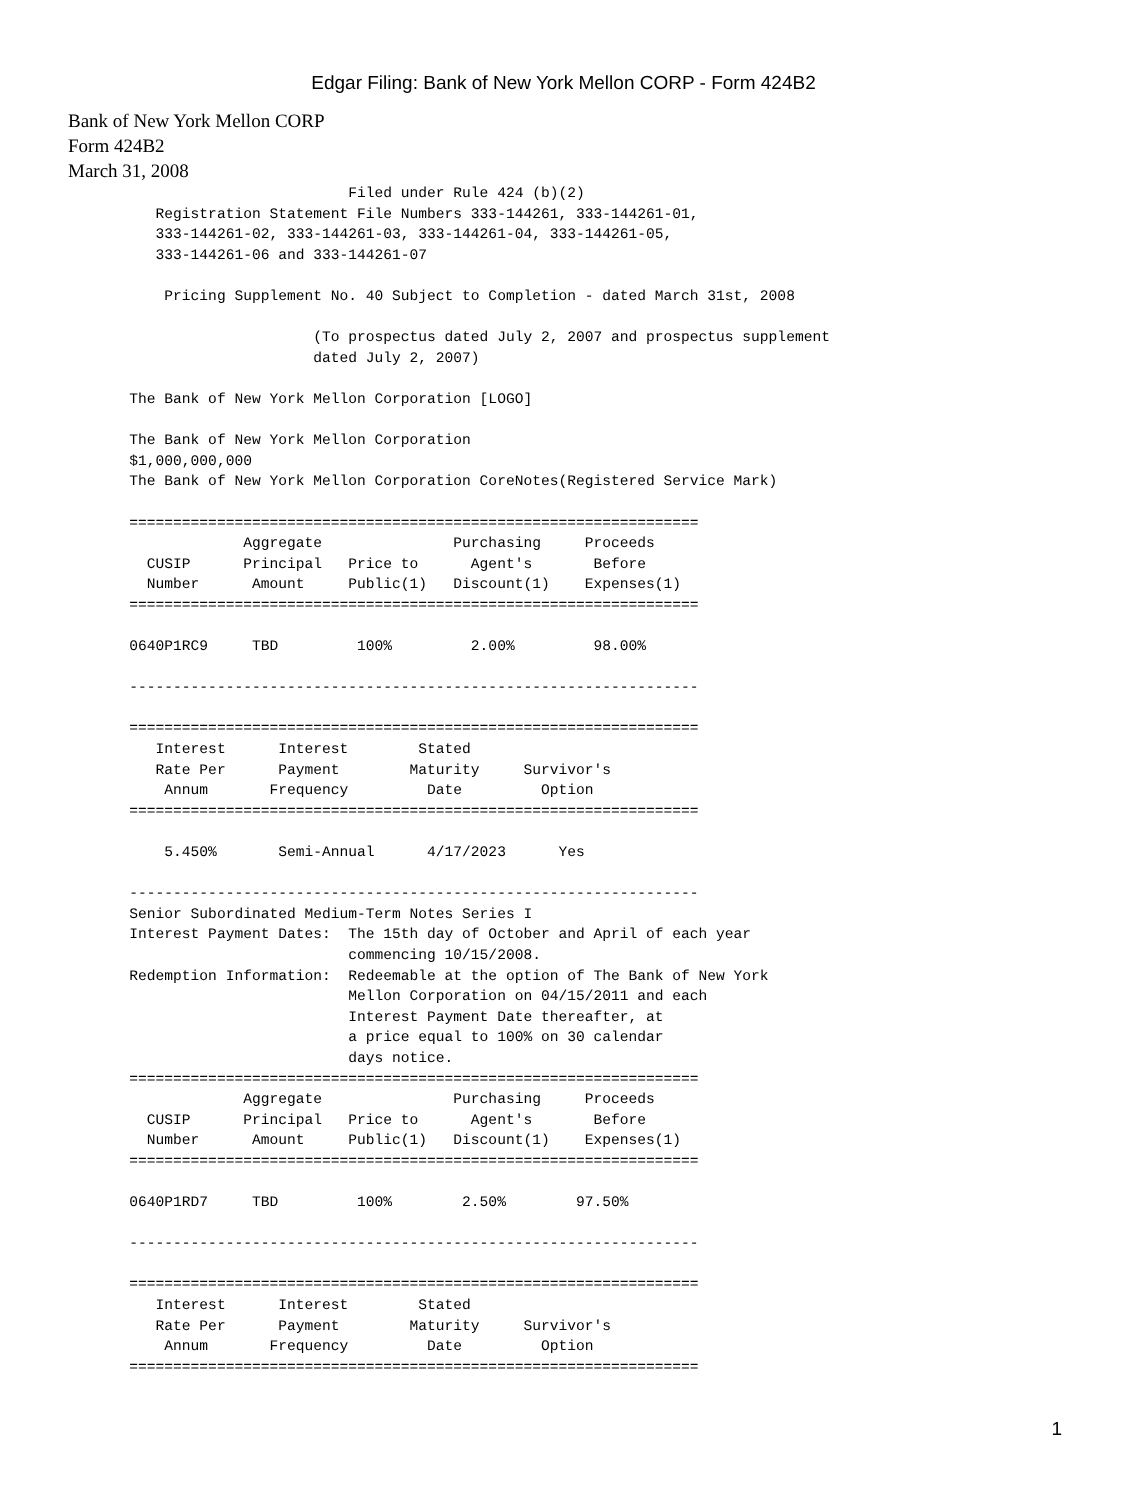Edgar Filing: Bank of New York Mellon CORP - Form 424B2
Bank of New York Mellon CORP
Form 424B2
March 31, 2008
                                Filed under Rule 424 (b)(2)
          Registration Statement File Numbers 333-144261, 333-144261-01,
          333-144261-02, 333-144261-03, 333-144261-04, 333-144261-05,
          333-144261-06 and 333-144261-07

           Pricing Supplement No. 40 Subject to Completion - dated March 31st, 2008

                            (To prospectus dated July 2, 2007 and prospectus supplement
                            dated July 2, 2007)

       The Bank of New York Mellon Corporation [LOGO]

       The Bank of New York Mellon Corporation
       $1,000,000,000
       The Bank of New York Mellon Corporation CoreNotes(Registered Service Mark)

       =================================================================
                    Aggregate               Purchasing     Proceeds
         CUSIP      Principal   Price to      Agent's       Before
         Number      Amount     Public(1)   Discount(1)    Expenses(1)
       =================================================================

       0640P1RC9     TBD         100%         2.00%         98.00%

       -----------------------------------------------------------------

       =================================================================
          Interest      Interest        Stated
          Rate Per      Payment        Maturity     Survivor's
           Annum       Frequency         Date         Option
       =================================================================

           5.450%       Semi-Annual      4/17/2023      Yes

       -----------------------------------------------------------------
       Senior Subordinated Medium-Term Notes Series I
       Interest Payment Dates:  The 15th day of October and April of each year
                                commencing 10/15/2008.
       Redemption Information:  Redeemable at the option of The Bank of New York
                                Mellon Corporation on 04/15/2011 and each
                                Interest Payment Date thereafter, at
                                a price equal to 100% on 30 calendar
                                days notice.
       =================================================================
                    Aggregate               Purchasing     Proceeds
         CUSIP      Principal   Price to      Agent's       Before
         Number      Amount     Public(1)   Discount(1)    Expenses(1)
       =================================================================

       0640P1RD7     TBD         100%        2.50%        97.50%

       -----------------------------------------------------------------

       =================================================================
          Interest      Interest        Stated
          Rate Per      Payment        Maturity     Survivor's
           Annum       Frequency         Date         Option
       =================================================================
1